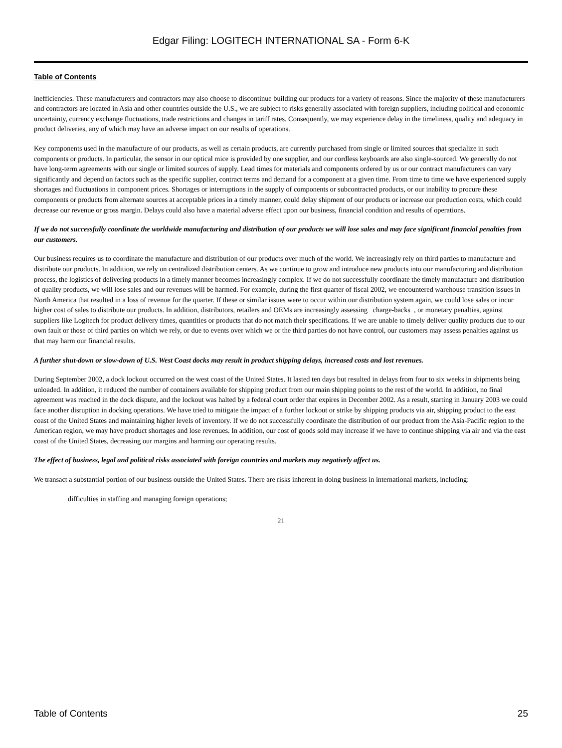Edgar Filing: LOGITECH INTERNATIONAL SA - Form 6-K
Table of Contents
inefficiencies. These manufacturers and contractors may also choose to discontinue building our products for a variety of reasons. Since the majority of these manufacturers and contractors are located in Asia and other countries outside the U.S., we are subject to risks generally associated with foreign suppliers, including political and economic uncertainty, currency exchange fluctuations, trade restrictions and changes in tariff rates. Consequently, we may experience delay in the timeliness, quality and adequacy in product deliveries, any of which may have an adverse impact on our results of operations.
Key components used in the manufacture of our products, as well as certain products, are currently purchased from single or limited sources that specialize in such components or products. In particular, the sensor in our optical mice is provided by one supplier, and our cordless keyboards are also single-sourced. We generally do not have long-term agreements with our single or limited sources of supply. Lead times for materials and components ordered by us or our contract manufacturers can vary significantly and depend on factors such as the specific supplier, contract terms and demand for a component at a given time. From time to time we have experienced supply shortages and fluctuations in component prices. Shortages or interruptions in the supply of components or subcontracted products, or our inability to procure these components or products from alternate sources at acceptable prices in a timely manner, could delay shipment of our products or increase our production costs, which could decrease our revenue or gross margin. Delays could also have a material adverse effect upon our business, financial condition and results of operations.
If we do not successfully coordinate the worldwide manufacturing and distribution of our products we will lose sales and may face significant financial penalties from our customers.
Our business requires us to coordinate the manufacture and distribution of our products over much of the world. We increasingly rely on third parties to manufacture and distribute our products. In addition, we rely on centralized distribution centers. As we continue to grow and introduce new products into our manufacturing and distribution process, the logistics of delivering products in a timely manner becomes increasingly complex. If we do not successfully coordinate the timely manufacture and distribution of quality products, we will lose sales and our revenues will be harmed. For example, during the first quarter of fiscal 2002, we encountered warehouse transition issues in North America that resulted in a loss of revenue for the quarter. If these or similar issues were to occur within our distribution system again, we could lose sales or incur higher cost of sales to distribute our products. In addition, distributors, retailers and OEMs are increasingly assessing charge-backs , or monetary penalties, against suppliers like Logitech for product delivery times, quantities or products that do not match their specifications. If we are unable to timely deliver quality products due to our own fault or those of third parties on which we rely, or due to events over which we or the third parties do not have control, our customers may assess penalties against us that may harm our financial results.
A further shut-down or slow-down of U.S. West Coast docks may result in product shipping delays, increased costs and lost revenues.
During September 2002, a dock lockout occurred on the west coast of the United States. It lasted ten days but resulted in delays from four to six weeks in shipments being unloaded. In addition, it reduced the number of containers available for shipping product from our main shipping points to the rest of the world. In addition, no final agreement was reached in the dock dispute, and the lockout was halted by a federal court order that expires in December 2002. As a result, starting in January 2003 we could face another disruption in docking operations. We have tried to mitigate the impact of a further lockout or strike by shipping products via air, shipping product to the east coast of the United States and maintaining higher levels of inventory. If we do not successfully coordinate the distribution of our product from the Asia-Pacific region to the American region, we may have product shortages and lose revenues. In addition, our cost of goods sold may increase if we have to continue shipping via air and via the east coast of the United States, decreasing our margins and harming our operating results.
The effect of business, legal and political risks associated with foreign countries and markets may negatively affect us.
We transact a substantial portion of our business outside the United States. There are risks inherent in doing business in international markets, including:
difficulties in staffing and managing foreign operations;
21
Table of Contents 25